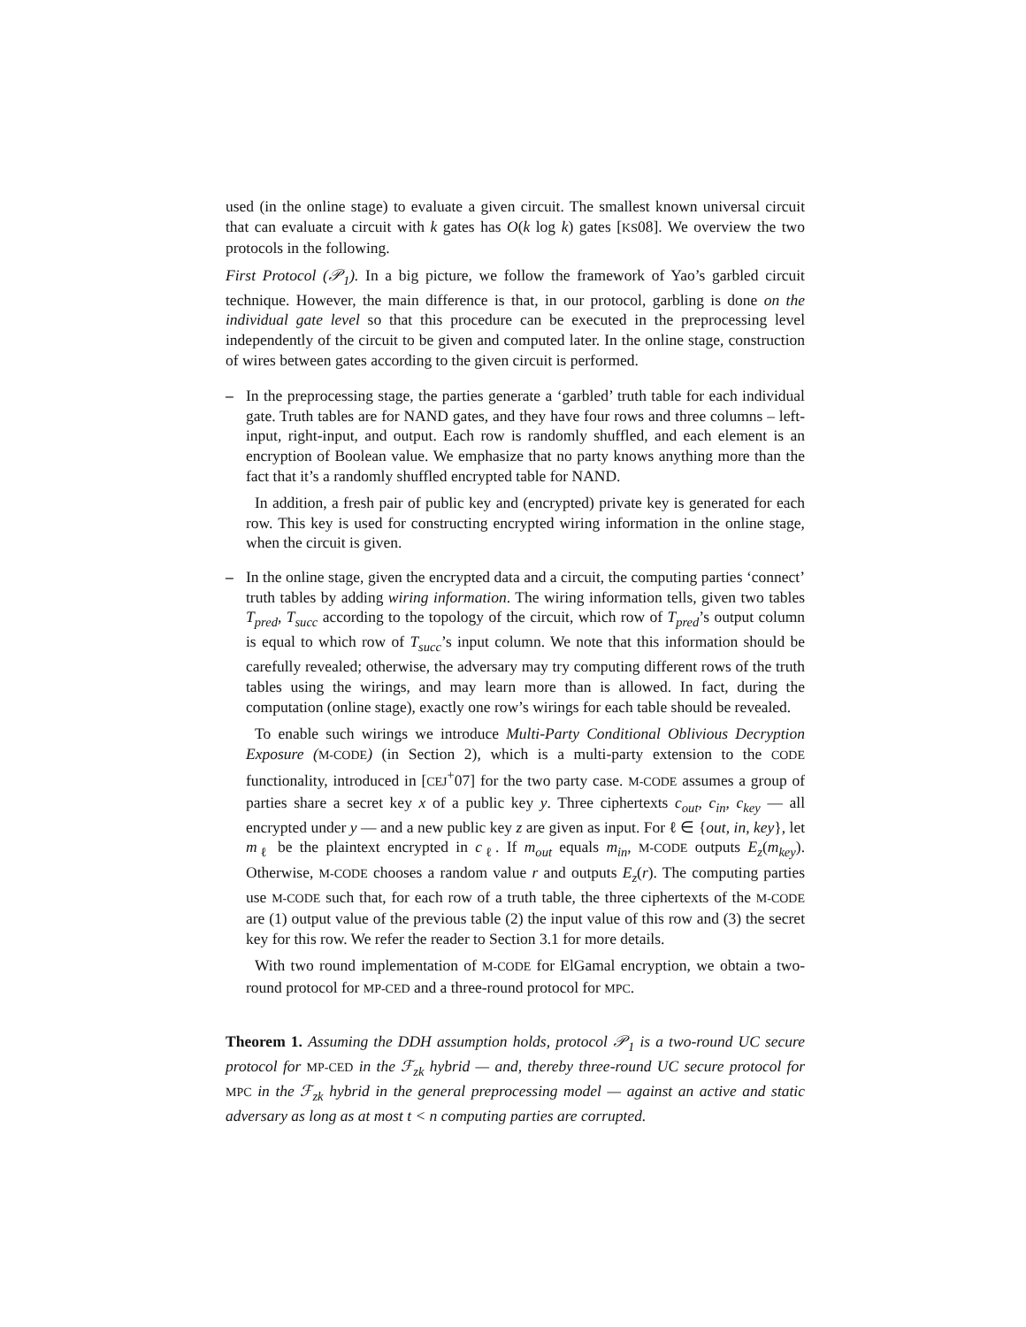used (in the online stage) to evaluate a given circuit. The smallest known universal circuit that can evaluate a circuit with k gates has O(k log k) gates [KS08]. We overview the two protocols in the following.
First Protocol (𝒫<sub>1</sub>). In a big picture, we follow the framework of Yao’s garbled circuit technique. However, the main difference is that, in our protocol, garbling is done on the individual gate level so that this procedure can be executed in the preprocessing level independently of the circuit to be given and computed later. In the online stage, construction of wires between gates according to the given circuit is performed.
– In the preprocessing stage, the parties generate a ‘garbled’ truth table for each individual gate. Truth tables are for NAND gates, and they have four rows and three columns – left-input, right-input, and output. Each row is randomly shuffled, and each element is an encryption of Boolean value. We emphasize that no party knows anything more than the fact that it’s a randomly shuffled encrypted table for NAND.
In addition, a fresh pair of public key and (encrypted) private key is generated for each row. This key is used for constructing encrypted wiring information in the online stage, when the circuit is given.
– In the online stage, given the encrypted data and a circuit, the computing parties ‘connect’ truth tables by adding wiring information. The wiring information tells, given two tables T<sub>pred</sub>, T<sub>succ</sub> according to the topology of the circuit, which row of T<sub>pred</sub>’s output column is equal to which row of T<sub>succ</sub>’s input column. We note that this information should be carefully revealed; otherwise, the adversary may try computing different rows of the truth tables using the wirings, and may learn more than is allowed. In fact, during the computation (online stage), exactly one row’s wirings for each table should be revealed.
To enable such wirings we introduce Multi-Party Conditional Oblivious Decryption Exposure (M-CODE) (in Section 2), which is a multi-party extension to the CODE functionality, introduced in [CEJ<sup>+</sup>07] for the two party case. M-CODE assumes a group of parties share a secret key x of a public key y. Three ciphertexts c<sub>out</sub>, c<sub>in</sub>, c<sub>key</sub> — all encrypted under y — and a new public key z are given as input. For ℓ ∈ {out, in, key}, let m<sub>ℓ</sub> be the plaintext encrypted in c<sub>ℓ</sub>. If m<sub>out</sub> equals m<sub>in</sub>, M-CODE outputs E<sub>z</sub>(m<sub>key</sub>). Otherwise, M-CODE chooses a random value r and outputs E<sub>z</sub>(r). The computing parties use M-CODE such that, for each row of a truth table, the three ciphertexts of the M-CODE are (1) output value of the previous table (2) the input value of this row and (3) the secret key for this row. We refer the reader to Section 3.1 for more details.
With two round implementation of M-CODE for ElGamal encryption, we obtain a two-round protocol for MP-CED and a three-round protocol for MPC.
Theorem 1. Assuming the DDH assumption holds, protocol 𝒫<sub>1</sub> is a two-round UC secure protocol for MP-CED in the ℱ<sub>zk</sub> hybrid — and, thereby three-round UC secure protocol for MPC in the ℱ<sub>zk</sub> hybrid in the general preprocessing model — against an active and static adversary as long as at most t < n computing parties are corrupted.